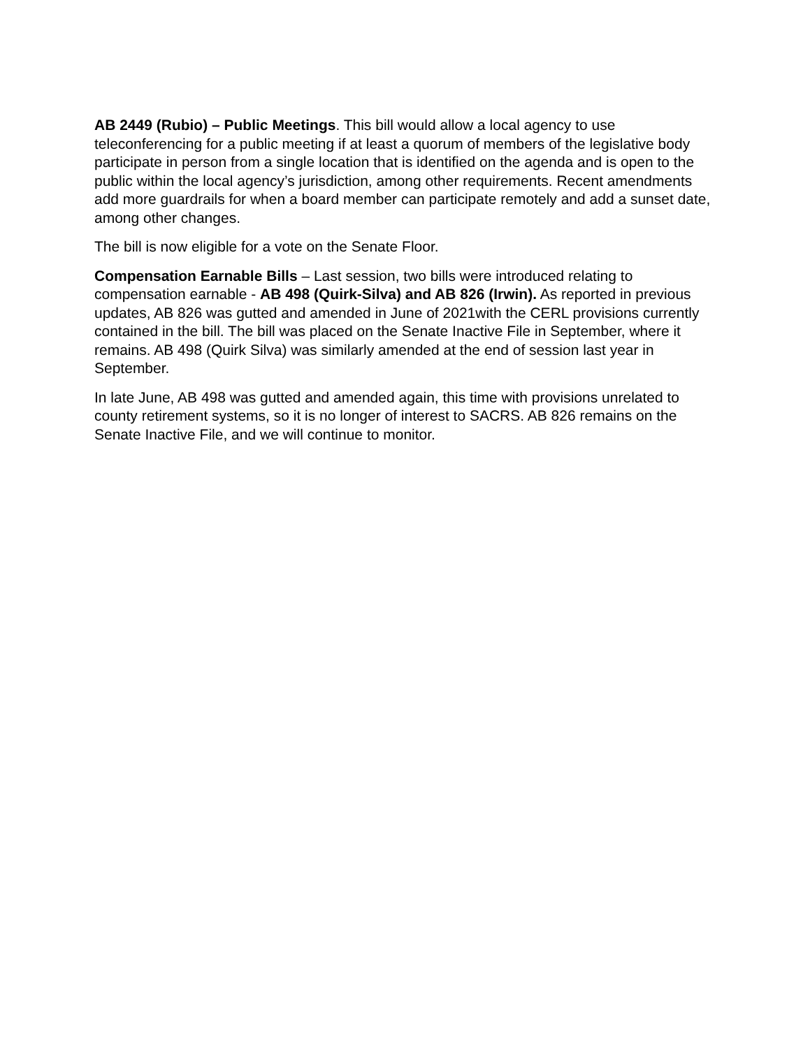AB 2449 (Rubio) – Public Meetings. This bill would allow a local agency to use teleconferencing for a public meeting if at least a quorum of members of the legislative body participate in person from a single location that is identified on the agenda and is open to the public within the local agency’s jurisdiction, among other requirements. Recent amendments add more guardrails for when a board member can participate remotely and add a sunset date, among other changes.
The bill is now eligible for a vote on the Senate Floor.
Compensation Earnable Bills – Last session, two bills were introduced relating to compensation earnable - AB 498 (Quirk-Silva) and AB 826 (Irwin). As reported in previous updates, AB 826 was gutted and amended in June of 2021with the CERL provisions currently contained in the bill. The bill was placed on the Senate Inactive File in September, where it remains. AB 498 (Quirk Silva) was similarly amended at the end of session last year in September.
In late June, AB 498 was gutted and amended again, this time with provisions unrelated to county retirement systems, so it is no longer of interest to SACRS. AB 826 remains on the Senate Inactive File, and we will continue to monitor.